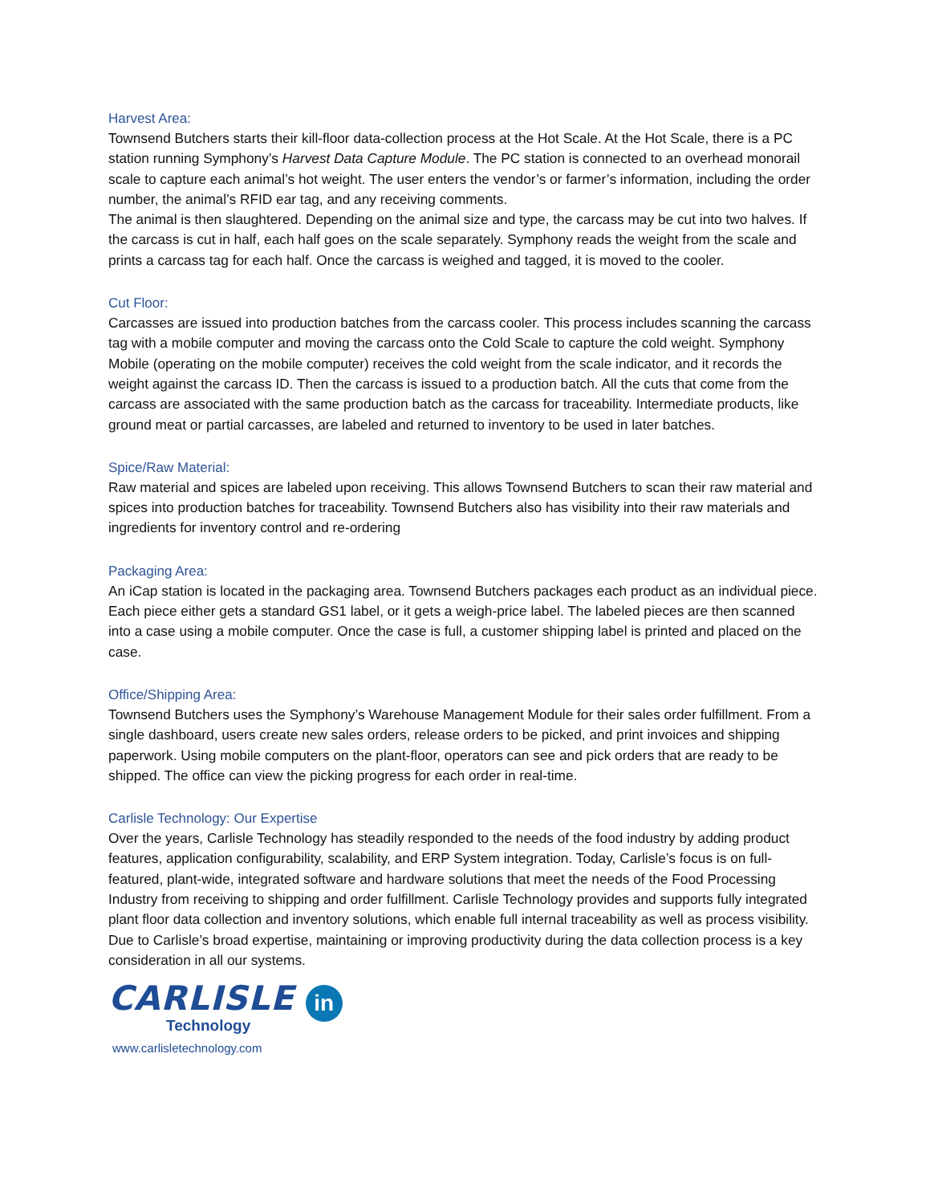Harvest Area:
Townsend Butchers starts their kill-floor data-collection process at the Hot Scale. At the Hot Scale, there is a PC station running Symphony’s Harvest Data Capture Module. The PC station is connected to an overhead monorail scale to capture each animal’s hot weight. The user enters the vendor’s or farmer’s information, including the order number, the animal’s RFID ear tag, and any receiving comments.
The animal is then slaughtered. Depending on the animal size and type, the carcass may be cut into two halves. If the carcass is cut in half, each half goes on the scale separately. Symphony reads the weight from the scale and prints a carcass tag for each half. Once the carcass is weighed and tagged, it is moved to the cooler.
Cut Floor:
Carcasses are issued into production batches from the carcass cooler. This process includes scanning the carcass tag with a mobile computer and moving the carcass onto the Cold Scale to capture the cold weight. Symphony Mobile (operating on the mobile computer) receives the cold weight from the scale indicator, and it records the weight against the carcass ID. Then the carcass is issued to a production batch. All the cuts that come from the carcass are associated with the same production batch as the carcass for traceability. Intermediate products, like ground meat or partial carcasses, are labeled and returned to inventory to be used in later batches.
Spice/Raw Material:
Raw material and spices are labeled upon receiving. This allows Townsend Butchers to scan their raw material and spices into production batches for traceability. Townsend Butchers also has visibility into their raw materials and ingredients for inventory control and re-ordering
Packaging Area:
An iCap station is located in the packaging area. Townsend Butchers packages each product as an individual piece. Each piece either gets a standard GS1 label, or it gets a weigh-price label. The labeled pieces are then scanned into a case using a mobile computer. Once the case is full, a customer shipping label is printed and placed on the case.
Office/Shipping Area:
Townsend Butchers uses the Symphony’s Warehouse Management Module for their sales order fulfillment. From a single dashboard, users create new sales orders, release orders to be picked, and print invoices and shipping paperwork. Using mobile computers on the plant-floor, operators can see and pick orders that are ready to be shipped. The office can view the picking progress for each order in real-time.
Carlisle Technology: Our Expertise
Over the years, Carlisle Technology has steadily responded to the needs of the food industry by adding product features, application configurability, scalability, and ERP System integration. Today, Carlisle’s focus is on full-featured, plant-wide, integrated software and hardware solutions that meet the needs of the Food Processing Industry from receiving to shipping and order fulfillment. Carlisle Technology provides and supports fully integrated plant floor data collection and inventory solutions, which enable full internal traceability as well as process visibility. Due to Carlisle’s broad expertise, maintaining or improving productivity during the data collection process is a key consideration in all our systems.
CARLISLE in
Technology
www.carlisletechnology.com